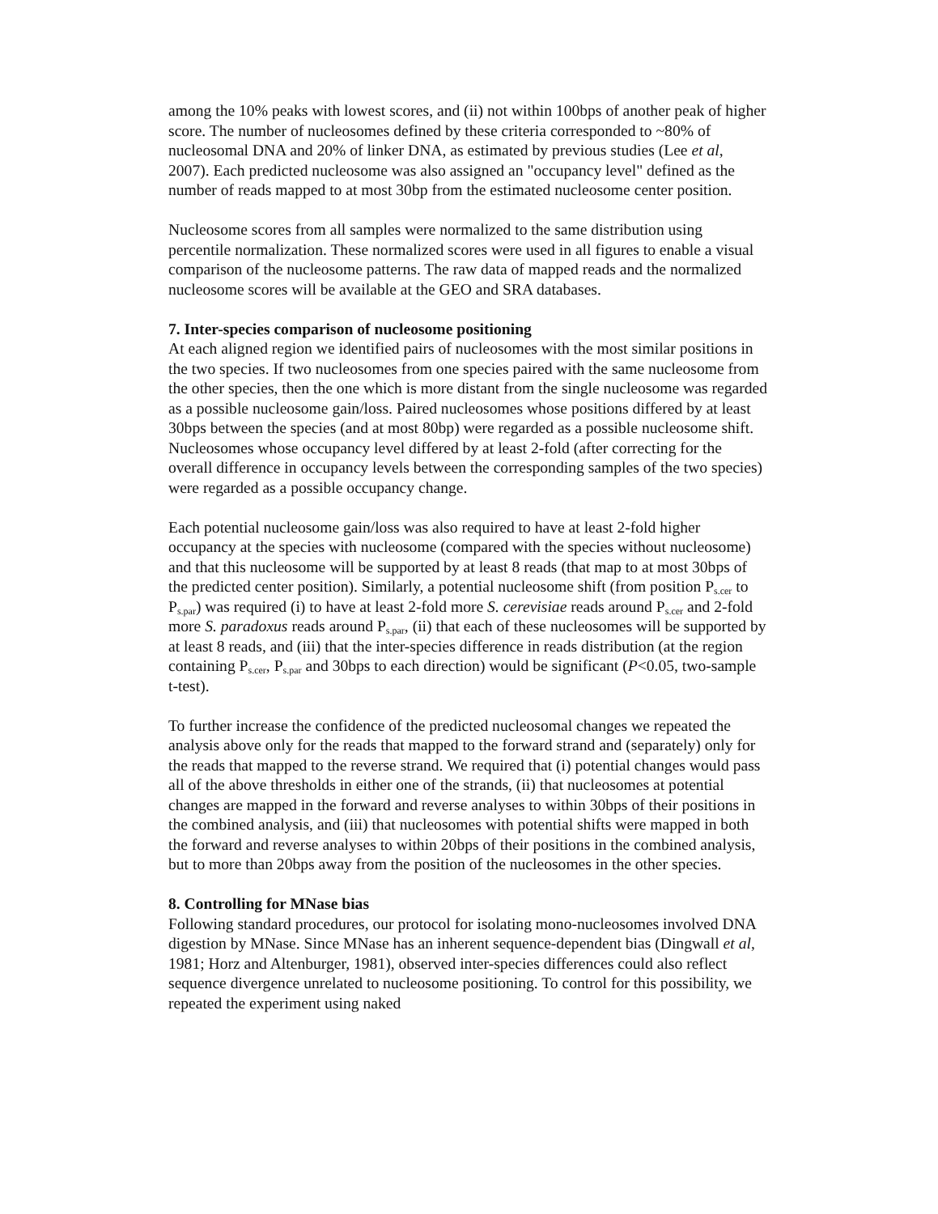among the 10% peaks with lowest scores, and (ii) not within 100bps of another peak of higher score. The number of nucleosomes defined by these criteria corresponded to ~80% of nucleosomal DNA and 20% of linker DNA, as estimated by previous studies (Lee et al, 2007). Each predicted nucleosome was also assigned an "occupancy level" defined as the number of reads mapped to at most 30bp from the estimated nucleosome center position.
Nucleosome scores from all samples were normalized to the same distribution using percentile normalization. These normalized scores were used in all figures to enable a visual comparison of the nucleosome patterns. The raw data of mapped reads and the normalized nucleosome scores will be available at the GEO and SRA databases.
7. Inter-species comparison of nucleosome positioning
At each aligned region we identified pairs of nucleosomes with the most similar positions in the two species. If two nucleosomes from one species paired with the same nucleosome from the other species, then the one which is more distant from the single nucleosome was regarded as a possible nucleosome gain/loss. Paired nucleosomes whose positions differed by at least 30bps between the species (and at most 80bp) were regarded as a possible nucleosome shift. Nucleosomes whose occupancy level differed by at least 2-fold (after correcting for the overall difference in occupancy levels between the corresponding samples of the two species) were regarded as a possible occupancy change.
Each potential nucleosome gain/loss was also required to have at least 2-fold higher occupancy at the species with nucleosome (compared with the species without nucleosome) and that this nucleosome will be supported by at least 8 reads (that map to at most 30bps of the predicted center position). Similarly, a potential nucleosome shift (from position P<sub>s.cer</sub> to P<sub>s.par</sub>) was required (i) to have at least 2-fold more S. cerevisiae reads around P<sub>s.cer</sub> and 2-fold more S. paradoxus reads around P<sub>s.par</sub>, (ii) that each of these nucleosomes will be supported by at least 8 reads, and (iii) that the inter-species difference in reads distribution (at the region containing P<sub>s.cer</sub>, P<sub>s.par</sub> and 30bps to each direction) would be significant (P<0.05, two-sample t-test).
To further increase the confidence of the predicted nucleosomal changes we repeated the analysis above only for the reads that mapped to the forward strand and (separately) only for the reads that mapped to the reverse strand. We required that (i) potential changes would pass all of the above thresholds in either one of the strands, (ii) that nucleosomes at potential changes are mapped in the forward and reverse analyses to within 30bps of their positions in the combined analysis, and (iii) that nucleosomes with potential shifts were mapped in both the forward and reverse analyses to within 20bps of their positions in the combined analysis, but to more than 20bps away from the position of the nucleosomes in the other species.
8. Controlling for MNase bias
Following standard procedures, our protocol for isolating mono-nucleosomes involved DNA digestion by MNase. Since MNase has an inherent sequence-dependent bias (Dingwall et al, 1981; Horz and Altenburger, 1981), observed inter-species differences could also reflect sequence divergence unrelated to nucleosome positioning. To control for this possibility, we repeated the experiment using naked